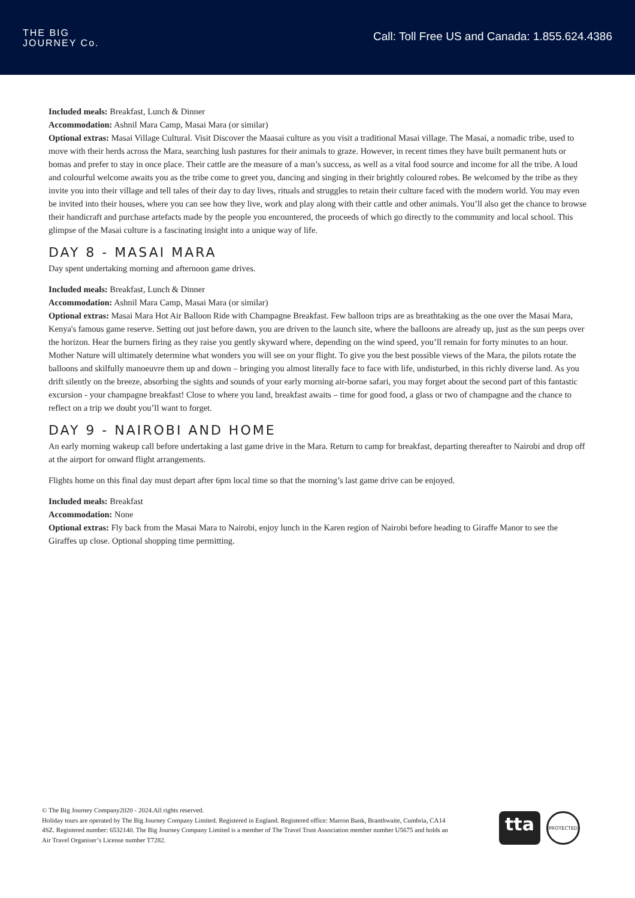THE BIG
JOURNEY Co.
Call: Toll Free US and Canada: 1.855.624.4386
Included meals: Breakfast, Lunch & Dinner
Accommodation: Ashnil Mara Camp, Masai Mara (or similar)
Optional extras: Masai Village Cultural. Visit Discover the Maasai culture as you visit a traditional Masai village. The Masai, a nomadic tribe, used to move with their herds across the Mara, searching lush pastures for their animals to graze. However, in recent times they have built permanent huts or bomas and prefer to stay in once place. Their cattle are the measure of a man’s success, as well as a vital food source and income for all the tribe. A loud and colourful welcome awaits you as the tribe come to greet you, dancing and singing in their brightly coloured robes. Be welcomed by the tribe as they invite you into their village and tell tales of their day to day lives, rituals and struggles to retain their culture faced with the modern world. You may even be invited into their houses, where you can see how they live, work and play along with their cattle and other animals. You’ll also get the chance to browse their handicraft and purchase artefacts made by the people you encountered, the proceeds of which go directly to the community and local school. This glimpse of the Masai culture is a fascinating insight into a unique way of life.
DAY 8 - MASAI MARA
Day spent undertaking morning and afternoon game drives.
Included meals: Breakfast, Lunch & Dinner
Accommodation: Ashnil Mara Camp, Masai Mara (or similar)
Optional extras: Masai Mara Hot Air Balloon Ride with Champagne Breakfast. Few balloon trips are as breathtaking as the one over the Masai Mara, Kenya's famous game reserve. Setting out just before dawn, you are driven to the launch site, where the balloons are already up, just as the sun peeps over the horizon. Hear the burners firing as they raise you gently skyward where, depending on the wind speed, you’ll remain for forty minutes to an hour. Mother Nature will ultimately determine what wonders you will see on your flight. To give you the best possible views of the Mara, the pilots rotate the balloons and skilfully manoeuvre them up and down – bringing you almost literally face to face with life, undisturbed, in this richly diverse land. As you drift silently on the breeze, absorbing the sights and sounds of your early morning air-borne safari, you may forget about the second part of this fantastic excursion - your champagne breakfast! Close to where you land, breakfast awaits – time for good food, a glass or two of champagne and the chance to reflect on a trip we doubt you’ll want to forget.
DAY 9 - NAIROBI AND HOME
An early morning wakeup call before undertaking a last game drive in the Mara. Return to camp for breakfast, departing thereafter to Nairobi and drop off at the airport for onward flight arrangements.
Flights home on this final day must depart after 6pm local time so that the morning’s last game drive can be enjoyed.
Included meals: Breakfast
Accommodation: None
Optional extras: Fly back from the Masai Mara to Nairobi, enjoy lunch in the Karen region of Nairobi before heading to Giraffe Manor to see the Giraffes up close. Optional shopping time permitting.
© The Big Journey Company2020 - 2024.All rights reserved.
Holiday tours are operated by The Big Journey Company Limited. Registered in England. Registered office: Marron Bank, Branthwaite, Cumbria, CA14 4SZ. Registered number: 6532140. The Big Journey Company Limited is a member of The Travel Trust Association member number U5675 and holds an Air Travel Organiser’s License number T7282.
tta
PROTECTED